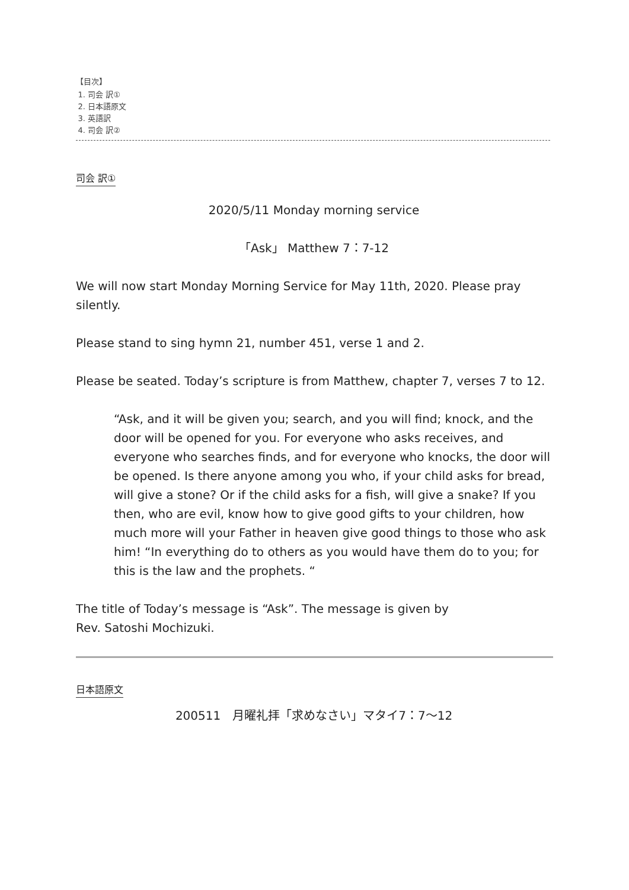【目次】
1. 司会 訳①
2. 日本語原文
3. 英語訳
4. 司会 訳②
司会 訳①
2020/5/11 Monday morning service
「Ask」 Matthew 7：7-12
We will now start Monday Morning Service for May 11th, 2020. Please pray silently.
Please stand to sing hymn 21, number 451, verse 1 and 2.
Please be seated. Today’s scripture is from Matthew, chapter 7, verses 7 to 12.
“Ask, and it will be given you; search, and you will find; knock, and the door will be opened for you. For everyone who asks receives, and everyone who searches finds, and for everyone who knocks, the door will be opened. Is there anyone among you who, if your child asks for bread, will give a stone? Or if the child asks for a fish, will give a snake? If you then, who are evil, know how to give good gifts to your children, how much more will your Father in heaven give good things to those who ask him! “In everything do to others as you would have them do to you; for this is the law and the prophets. “
The title of Today’s message is “Ask”. The message is given by
Rev. Satoshi Mochizuki.
日本語原文
200511　月曜礼拝「求めなさい」マタイ7：7～12